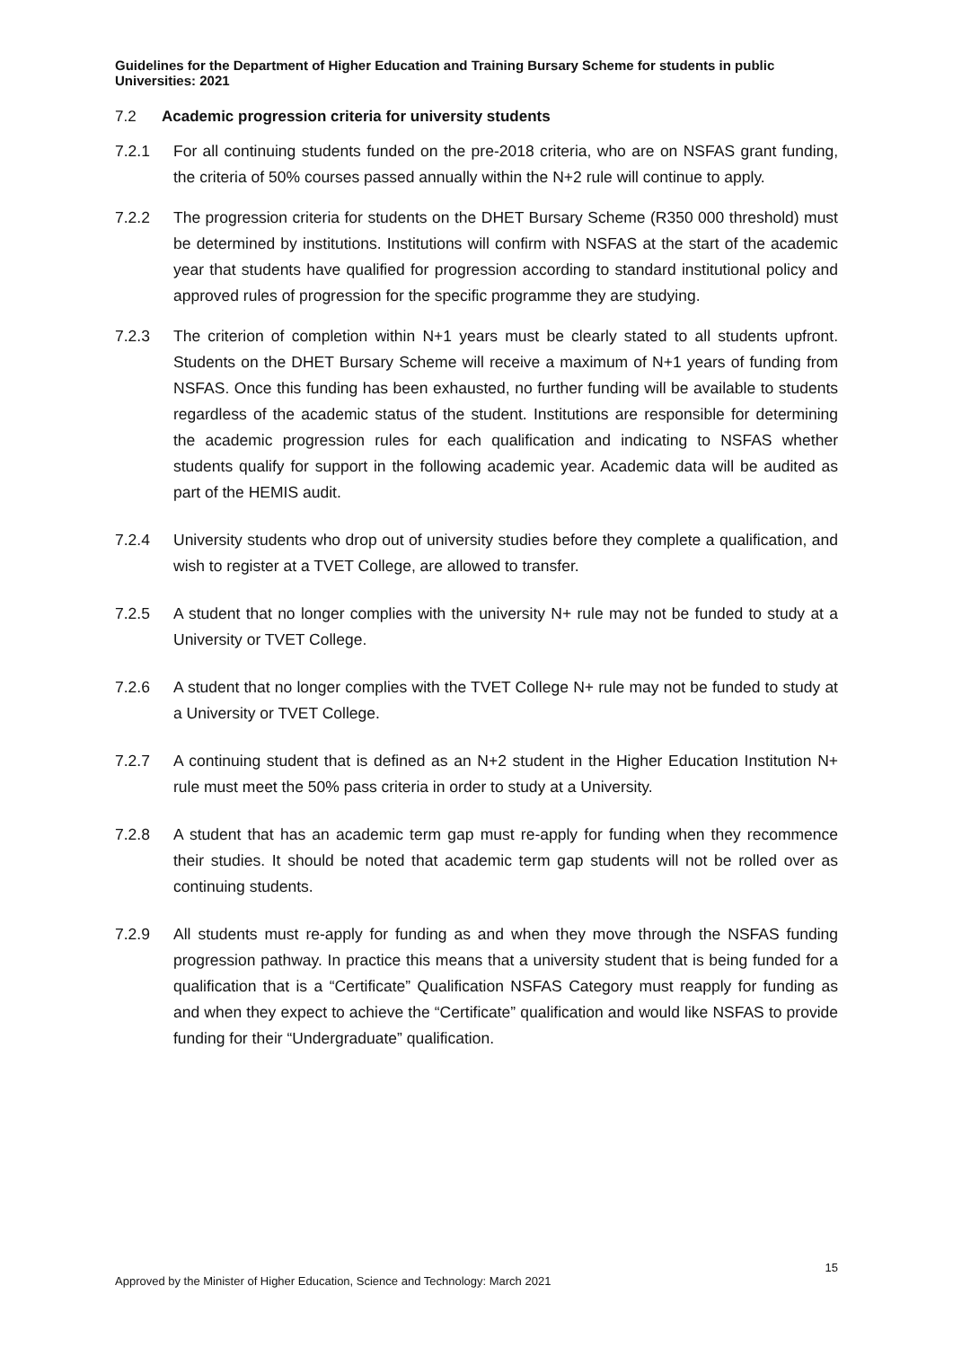Guidelines for the Department of Higher Education and Training Bursary Scheme for students in public Universities: 2021
7.2 Academic progression criteria for university students
7.2.1 For all continuing students funded on the pre-2018 criteria, who are on NSFAS grant funding, the criteria of 50% courses passed annually within the N+2 rule will continue to apply.
7.2.2 The progression criteria for students on the DHET Bursary Scheme (R350 000 threshold) must be determined by institutions. Institutions will confirm with NSFAS at the start of the academic year that students have qualified for progression according to standard institutional policy and approved rules of progression for the specific programme they are studying.
7.2.3 The criterion of completion within N+1 years must be clearly stated to all students upfront. Students on the DHET Bursary Scheme will receive a maximum of N+1 years of funding from NSFAS. Once this funding has been exhausted, no further funding will be available to students regardless of the academic status of the student. Institutions are responsible for determining the academic progression rules for each qualification and indicating to NSFAS whether students qualify for support in the following academic year. Academic data will be audited as part of the HEMIS audit.
7.2.4 University students who drop out of university studies before they complete a qualification, and wish to register at a TVET College, are allowed to transfer.
7.2.5 A student that no longer complies with the university N+ rule may not be funded to study at a University or TVET College.
7.2.6 A student that no longer complies with the TVET College N+ rule may not be funded to study at a University or TVET College.
7.2.7 A continuing student that is defined as an N+2 student in the Higher Education Institution N+ rule must meet the 50% pass criteria in order to study at a University.
7.2.8 A student that has an academic term gap must re-apply for funding when they recommence their studies. It should be noted that academic term gap students will not be rolled over as continuing students.
7.2.9 All students must re-apply for funding as and when they move through the NSFAS funding progression pathway. In practice this means that a university student that is being funded for a qualification that is a “Certificate” Qualification NSFAS Category must reapply for funding as and when they expect to achieve the “Certificate” qualification and would like NSFAS to provide funding for their “Undergraduate” qualification.
15
Approved by the Minister of Higher Education, Science and Technology: March 2021